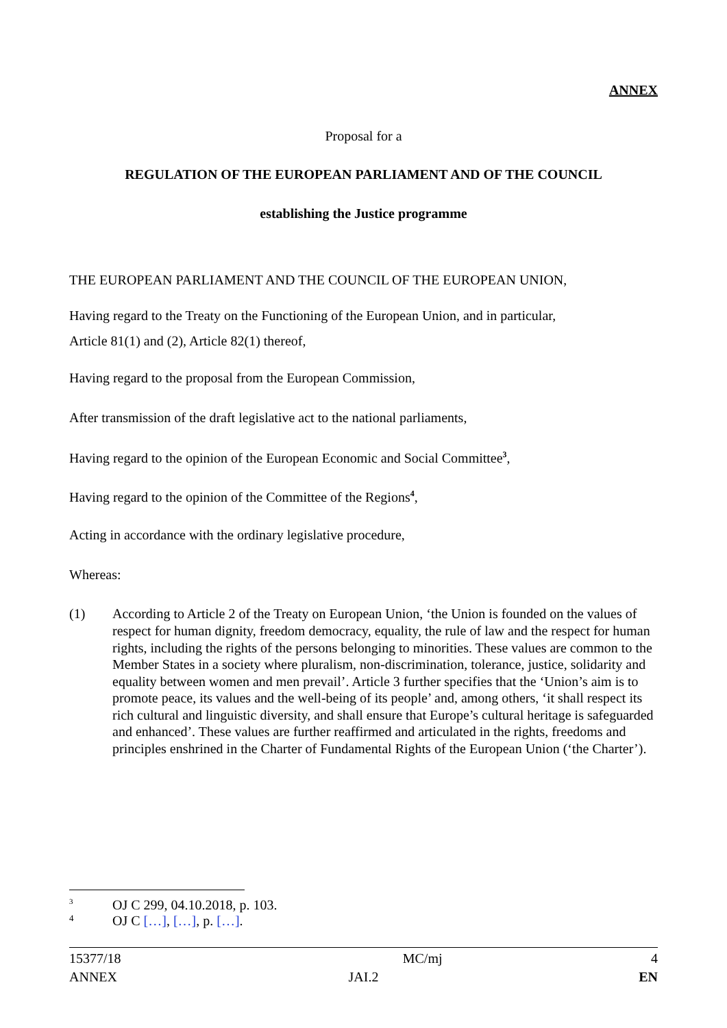ANNEX
Proposal for a
REGULATION OF THE EUROPEAN PARLIAMENT AND OF THE COUNCIL
establishing the Justice programme
THE EUROPEAN PARLIAMENT AND THE COUNCIL OF THE EUROPEAN UNION,
Having regard to the Treaty on the Functioning of the European Union, and in particular,
Article 81(1) and (2), Article 82(1) thereof,
Having regard to the proposal from the European Commission,
After transmission of the draft legislative act to the national parliaments,
Having regard to the opinion of the European Economic and Social Committee<sup>3</sup>,
Having regard to the opinion of the Committee of the Regions<sup>4</sup>,
Acting in accordance with the ordinary legislative procedure,
Whereas:
(1) According to Article 2 of the Treaty on European Union, ‘the Union is founded on the values of respect for human dignity, freedom democracy, equality, the rule of law and the respect for human rights, including the rights of the persons belonging to minorities. These values are common to the Member States in a society where pluralism, non-discrimination, tolerance, justice, solidarity and equality between women and men prevail’. Article 3 further specifies that the ‘Union’s aim is to promote peace, its values and the well-being of its people’ and, among others, ‘it shall respect its rich cultural and linguistic diversity, and shall ensure that Europe’s cultural heritage is safeguarded and enhanced’. These values are further reaffirmed and articulated in the rights, freedoms and principles enshrined in the Charter of Fundamental Rights of the European Union (‘the Charter’).
3 OJ C 299, 04.10.2018, p. 103.
4 OJ C […], […], p. […].
15377/18 MC/mj 4
ANNEX JAI.2 EN